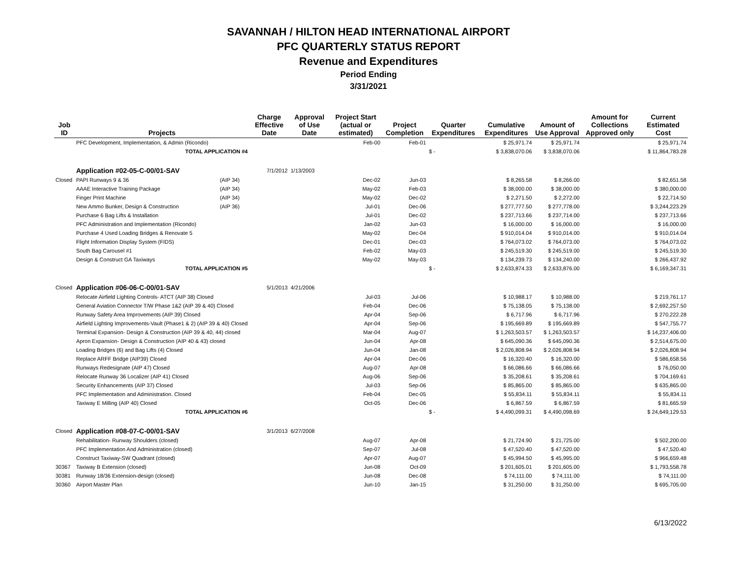SAVANNAH / HILTON HEAD INTERNATIONAL AIRPORT
PFC QUARTERLY STATUS REPORT
Revenue and Expenditures
Period Ending
3/31/2021
| Job ID | Projects | | Charge Effective Date | Approval of Use Date | Project Start (actual or estimated) | Project Completion | Quarter Expenditures | Cumulative Expenditures | Amount of Use Approval | Amount for Collections Approved only | Current Estimated Cost |
| --- | --- | --- | --- | --- | --- | --- | --- | --- | --- | --- | --- |
| | PFC Development, Implementation, & Admin (Ricondo) | | | | Feb-00 | Feb-01 | | $ 25,971.74 | $ 25,971.74 | | $ 25,971.74 |
| | TOTAL APPLICATION #4 | | | | | | $ - | $ 3,838,070.06 | $ 3,838,070.06 | | $ 11,864,783.28 |
| | Application #02-05-C-00/01-SAV | | 7/1/2012 | 1/13/2003 | | | | | | | |
| Closed | PAPI Runways 9 & 36 | (AIP 34) | | | Dec-02 | Jun-03 | | $ 8,265.58 | $ 8,266.00 | | $ 82,651.58 |
| | AAAE Interactive Training Package | (AIP 34) | | | May-02 | Feb-03 | | $ 38,000.00 | $ 38,000.00 | | $ 380,000.00 |
| | Finger Print Machine | (AIP 34) | | | May-02 | Dec-02 | | $ 2,271.50 | $ 2,272.00 | | $ 22,714.50 |
| | New Ammo Bunker, Design & Construction | (AIP 36) | | | Jul-01 | Dec-06 | | $ 277,777.50 | $ 277,778.00 | | $ 3,244,223.29 |
| | Purchase 6 Bag Lifts & Installation | | | | Jul-01 | Dec-02 | | $ 237,713.66 | $ 237,714.00 | | $ 237,713.66 |
| | PFC Administration and Implementation (Ricondo) | | | | Jan-02 | Jun-03 | | $ 16,000.00 | $ 16,000.00 | | $ 16,000.00 |
| | Purchase 4 Used Loading Bridges & Renovate 5 | | | | May-02 | Dec-04 | | $ 910,014.04 | $ 910,014.00 | | $ 910,014.04 |
| | Flight Information Display System (FIDS) | | | | Dec-01 | Dec-03 | | $ 764,073.02 | $ 764,073.00 | | $ 764,073.02 |
| | South Bag Carousel #1 | | | | Feb-02 | May-03 | | $ 245,519.30 | $ 245,519.00 | | $ 245,519.30 |
| | Design & Construct GA Taxiways | | | | May-02 | May-03 | | $ 134,239.73 | $ 134,240.00 | | $ 266,437.92 |
| | TOTAL APPLICATION #5 | | | | | | $ - | $ 2,633,874.33 | $ 2,633,876.00 | | $ 6,169,347.31 |
| Closed | Application #06-06-C-00/01-SAV | | 5/1/2013 | 4/21/2006 | | | | | | | |
| | Relocate Airfield Lighting Controls- ATCT (AIP 38) Closed | | | | Jul-03 | Jul-06 | | $ 10,988.17 | $ 10,988.00 | | $ 219,761.17 |
| | General Aviation Connector T/W Phase 1&2 (AIP 39 & 40) Closed | | | | Feb-04 | Dec-06 | | $ 75,138.05 | $ 75,138.00 | | $ 2,692,257.50 |
| | Runway Safety Area Improvements (AIP 39) Closed | | | | Apr-04 | Sep-06 | | $ 6,717.96 | $ 6,717.96 | | $ 270,222.28 |
| | Airfield Lighting Improvements-Vault (Phase1 & 2) (AIP 39 & 40) Closed | | | | Apr-04 | Sep-06 | | $ 195,669.89 | $ 195,669.89 | | $ 547,755.77 |
| | Terminal Expansion- Design & Construction (AIP 39 & 40, 44) closed | | | | Mar-04 | Aug-07 | | $ 1,263,503.57 | $ 1,263,503.57 | | $ 14,237,406.00 |
| | Apron Expansion- Design & Construction (AIP 40 & 43) closed | | | | Jun-04 | Apr-08 | | $ 645,090.36 | $ 645,090.36 | | $ 2,514,675.00 |
| | Loading Bridges (6) and Bag Lifts (4) Closed | | | | Jun-04 | Jan-08 | | $ 2,026,808.94 | $ 2,026,808.94 | | $ 2,026,808.94 |
| | Replace ARFF Bridge (AIP39) Closed | | | | Apr-04 | Dec-06 | | $ 16,320.40 | $ 16,320.00 | | $ 586,658.56 |
| | Runways Redesignate (AIP 47) Closed | | | | Aug-07 | Apr-08 | | $ 66,086.66 | $ 66,086.66 | | $ 76,050.00 |
| | Relocate Runway 36 Localizer (AIP 41) Closed | | | | Aug-06 | Sep-06 | | $ 35,208.61 | $ 35,208.61 | | $ 704,169.61 |
| | Security Enhancements (AIP 37) Closed | | | | Jul-03 | Sep-06 | | $ 85,865.00 | $ 85,865.00 | | $ 635,865.00 |
| | PFC Implementation and Administration. Closed | | | | Feb-04 | Dec-05 | | $ 55,834.11 | $ 55,834.11 | | $ 55,834.11 |
| | Taxiway E Milling (AIP 40) Closed | | | | Oct-05 | Dec-06 | | $ 6,867.59 | $ 6,867.59 | | $ 81,665.59 |
| | TOTAL APPLICATION #6 | | | | | | $ - | $ 4,490,099.31 | $ 4,490,098.69 | | $ 24,649,129.53 |
| Closed | Application #08-07-C-00/01-SAV | | 3/1/2013 | 6/27/2008 | | | | | | | |
| | Rehabilitation- Runway Shoulders (closed) | | | | Aug-07 | Apr-08 | | $ 21,724.90 | $ 21,725.00 | | $ 502,200.00 |
| | PFC Implementation And Administration (closed) | | | | Sep-07 | Jul-08 | | $ 47,520.40 | $ 47,520.00 | | $ 47,520.40 |
| | Construct Taxiway-SW Quadrant (closed) | | | | Apr-07 | Aug-07 | | $ 45,994.50 | $ 45,995.00 | | $ 966,659.48 |
| 30367 | Taxiway B Extension (closed) | | | | Jun-08 | Oct-09 | | $ 201,605.01 | $ 201,605.00 | | $ 1,793,558.78 |
| 30381 | Runway 18/36 Extension-design (closed) | | | | Jun-08 | Dec-08 | | $ 74,111.00 | $ 74,111.00 | | $ 74,111.00 |
| 30360 | Airport Master Plan | | | | Jun-10 | Jan-15 | | $ 31,250.00 | $ 31,250.00 | | $ 695,705.00 |
6/13/2022